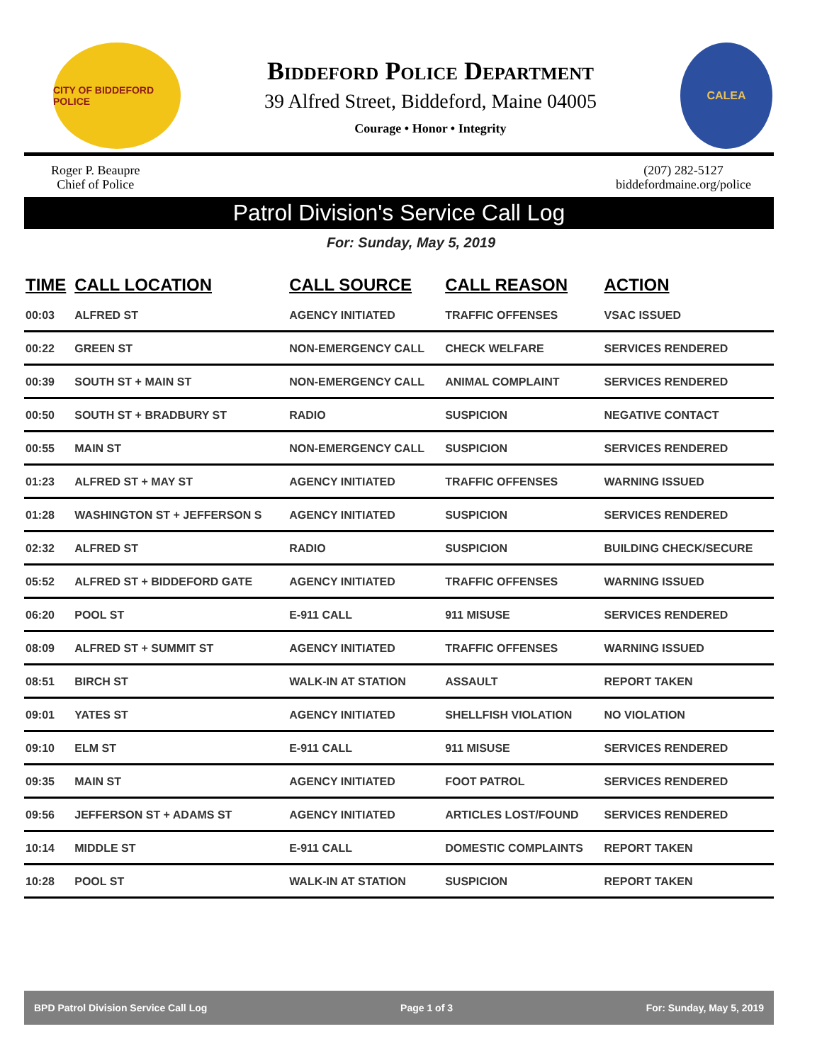CITY OF BIDDEFORD POLICE
Biddeford Police Department
39 Alfred Street, Biddeford, Maine 04005
Courage • Honor • Integrity
CALEA
Roger P. Beaupre
Chief of Police
(207) 282-5127
biddefordmaine.org/police
Patrol Division's Service Call Log
For: Sunday, May 5, 2019
| TIME | CALL LOCATION | CALL SOURCE | CALL REASON | ACTION |
| --- | --- | --- | --- | --- |
| 00:03 | ALFRED ST | AGENCY INITIATED | TRAFFIC OFFENSES | VSAC ISSUED |
| 00:22 | GREEN ST | NON-EMERGENCY CALL | CHECK WELFARE | SERVICES RENDERED |
| 00:39 | SOUTH ST + MAIN ST | NON-EMERGENCY CALL | ANIMAL COMPLAINT | SERVICES RENDERED |
| 00:50 | SOUTH ST + BRADBURY ST | RADIO | SUSPICION | NEGATIVE CONTACT |
| 00:55 | MAIN ST | NON-EMERGENCY CALL | SUSPICION | SERVICES RENDERED |
| 01:23 | ALFRED ST + MAY ST | AGENCY INITIATED | TRAFFIC OFFENSES | WARNING ISSUED |
| 01:28 | WASHINGTON ST + JEFFERSON S | AGENCY INITIATED | SUSPICION | SERVICES RENDERED |
| 02:32 | ALFRED ST | RADIO | SUSPICION | BUILDING CHECK/SECURE |
| 05:52 | ALFRED ST + BIDDEFORD GATE | AGENCY INITIATED | TRAFFIC OFFENSES | WARNING ISSUED |
| 06:20 | POOL ST | E-911 CALL | 911 MISUSE | SERVICES RENDERED |
| 08:09 | ALFRED ST + SUMMIT ST | AGENCY INITIATED | TRAFFIC OFFENSES | WARNING ISSUED |
| 08:51 | BIRCH ST | WALK-IN AT STATION | ASSAULT | REPORT TAKEN |
| 09:01 | YATES ST | AGENCY INITIATED | SHELLFISH VIOLATION | NO VIOLATION |
| 09:10 | ELM ST | E-911 CALL | 911 MISUSE | SERVICES RENDERED |
| 09:35 | MAIN ST | AGENCY INITIATED | FOOT PATROL | SERVICES RENDERED |
| 09:56 | JEFFERSON ST + ADAMS ST | AGENCY INITIATED | ARTICLES LOST/FOUND | SERVICES RENDERED |
| 10:14 | MIDDLE ST | E-911 CALL | DOMESTIC COMPLAINTS | REPORT TAKEN |
| 10:28 | POOL ST | WALK-IN AT STATION | SUSPICION | REPORT TAKEN |
BPD Patrol Division Service Call Log Page 1 of 3 For: Sunday, May 5, 2019